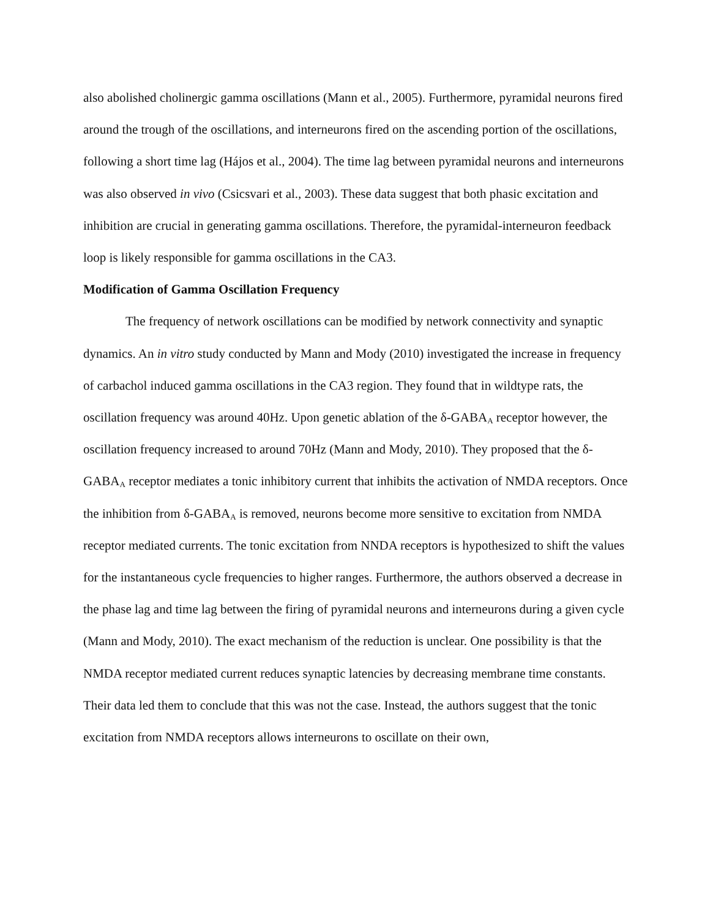also abolished cholinergic gamma oscillations (Mann et al., 2005). Furthermore, pyramidal neurons fired around the trough of the oscillations, and interneurons fired on the ascending portion of the oscillations, following a short time lag (Hájos et al., 2004). The time lag between pyramidal neurons and interneurons was also observed in vivo (Csicsvari et al., 2003). These data suggest that both phasic excitation and inhibition are crucial in generating gamma oscillations. Therefore, the pyramidal-interneuron feedback loop is likely responsible for gamma oscillations in the CA3.
Modification of Gamma Oscillation Frequency
The frequency of network oscillations can be modified by network connectivity and synaptic dynamics. An in vitro study conducted by Mann and Mody (2010) investigated the increase in frequency of carbachol induced gamma oscillations in the CA3 region. They found that in wildtype rats, the oscillation frequency was around 40Hz. Upon genetic ablation of the δ-GABA<sub>A</sub> receptor however, the oscillation frequency increased to around 70Hz (Mann and Mody, 2010). They proposed that the δ-GABA<sub>A</sub> receptor mediates a tonic inhibitory current that inhibits the activation of NMDA receptors. Once the inhibition from δ-GABA<sub>A</sub> is removed, neurons become more sensitive to excitation from NMDA receptor mediated currents. The tonic excitation from NNDA receptors is hypothesized to shift the values for the instantaneous cycle frequencies to higher ranges. Furthermore, the authors observed a decrease in the phase lag and time lag between the firing of pyramidal neurons and interneurons during a given cycle (Mann and Mody, 2010). The exact mechanism of the reduction is unclear. One possibility is that the NMDA receptor mediated current reduces synaptic latencies by decreasing membrane time constants. Their data led them to conclude that this was not the case. Instead, the authors suggest that the tonic excitation from NMDA receptors allows interneurons to oscillate on their own,